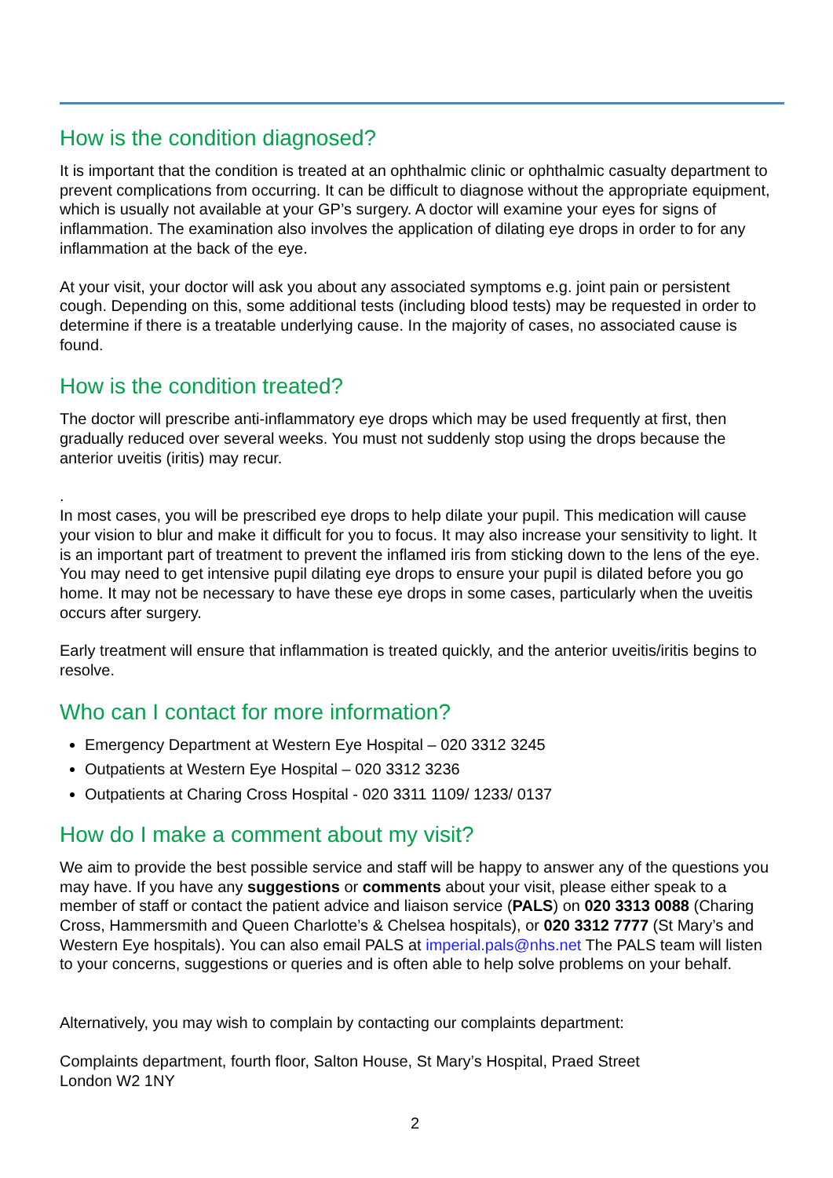How is the condition diagnosed?
It is important that the condition is treated at an ophthalmic clinic or ophthalmic casualty department to prevent complications from occurring. It can be difficult to diagnose without the appropriate equipment, which is usually not available at your GP’s surgery. A doctor will examine your eyes for signs of inflammation. The examination also involves the application of dilating eye drops in order to for any inflammation at the back of the eye.
At your visit, your doctor will ask you about any associated symptoms e.g. joint pain or persistent cough. Depending on this, some additional tests (including blood tests) may be requested in order to determine if there is a treatable underlying cause. In the majority of cases, no associated cause is found.
How is the condition treated?
The doctor will prescribe anti-inflammatory eye drops which may be used frequently at first, then gradually reduced over several weeks. You must not suddenly stop using the drops because the anterior uveitis (iritis) may recur.
.
In most cases, you will be prescribed eye drops to help dilate your pupil. This medication will cause your vision to blur and make it difficult for you to focus. It may also increase your sensitivity to light. It is an important part of treatment to prevent the inflamed iris from sticking down to the lens of the eye. You may need to get intensive pupil dilating eye drops to ensure your pupil is dilated before you go home. It may not be necessary to have these eye drops in some cases, particularly when the uveitis occurs after surgery.
Early treatment will ensure that inflammation is treated quickly, and the anterior uveitis/iritis begins to resolve.
Who can I contact for more information?
Emergency Department at Western Eye Hospital – 020 3312 3245
Outpatients at Western Eye Hospital – 020 3312 3236
Outpatients at Charing Cross Hospital - 020 3311 1109/ 1233/ 0137
How do I make a comment about my visit?
We aim to provide the best possible service and staff will be happy to answer any of the questions you may have. If you have any suggestions or comments about your visit, please either speak to a member of staff or contact the patient advice and liaison service (PALS) on 020 3313 0088 (Charing Cross, Hammersmith and Queen Charlotte’s & Chelsea hospitals), or 020 3312 7777 (St Mary’s and Western Eye hospitals). You can also email PALS at imperial.pals@nhs.net The PALS team will listen to your concerns, suggestions or queries and is often able to help solve problems on your behalf.
Alternatively, you may wish to complain by contacting our complaints department:
Complaints department, fourth floor, Salton House, St Mary’s Hospital, Praed Street
London W2 1NY
2